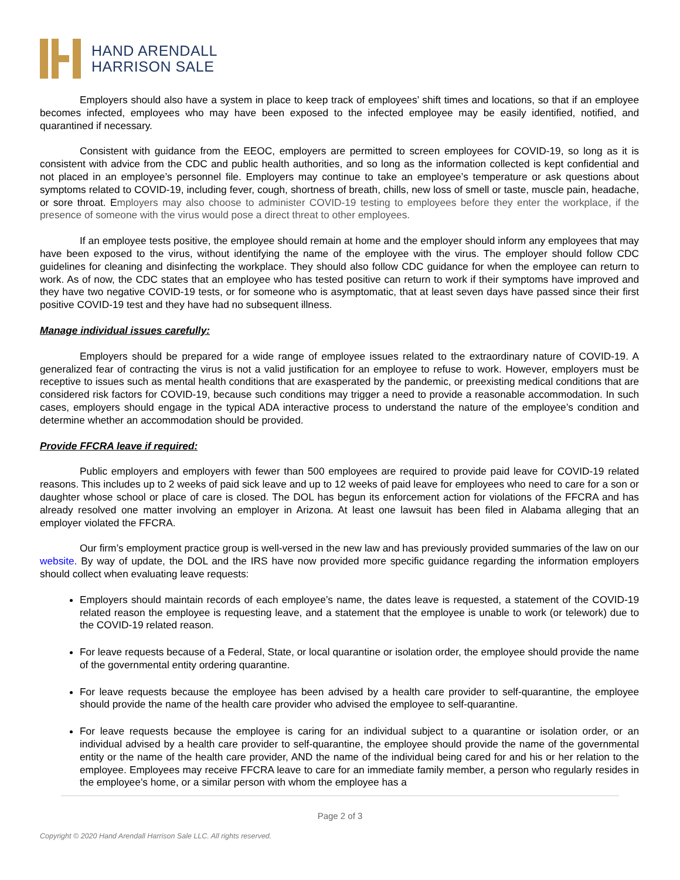HAND ARENDALL
HARRISON SALE
Employers should also have a system in place to keep track of employees’ shift times and locations, so that if an employee becomes infected, employees who may have been exposed to the infected employee may be easily identified, notified, and quarantined if necessary.
Consistent with guidance from the EEOC, employers are permitted to screen employees for COVID-19, so long as it is consistent with advice from the CDC and public health authorities, and so long as the information collected is kept confidential and not placed in an employee’s personnel file. Employers may continue to take an employee’s temperature or ask questions about symptoms related to COVID-19, including fever, cough, shortness of breath, chills, new loss of smell or taste, muscle pain, headache, or sore throat. Employers may also choose to administer COVID-19 testing to employees before they enter the workplace, if the presence of someone with the virus would pose a direct threat to other employees.
If an employee tests positive, the employee should remain at home and the employer should inform any employees that may have been exposed to the virus, without identifying the name of the employee with the virus. The employer should follow CDC guidelines for cleaning and disinfecting the workplace. They should also follow CDC guidance for when the employee can return to work. As of now, the CDC states that an employee who has tested positive can return to work if their symptoms have improved and they have two negative COVID-19 tests, or for someone who is asymptomatic, that at least seven days have passed since their first positive COVID-19 test and they have had no subsequent illness.
Manage individual issues carefully:
Employers should be prepared for a wide range of employee issues related to the extraordinary nature of COVID-19. A generalized fear of contracting the virus is not a valid justification for an employee to refuse to work. However, employers must be receptive to issues such as mental health conditions that are exasperated by the pandemic, or preexisting medical conditions that are considered risk factors for COVID-19, because such conditions may trigger a need to provide a reasonable accommodation. In such cases, employers should engage in the typical ADA interactive process to understand the nature of the employee’s condition and determine whether an accommodation should be provided.
Provide FFCRA leave if required:
Public employers and employers with fewer than 500 employees are required to provide paid leave for COVID-19 related reasons. This includes up to 2 weeks of paid sick leave and up to 12 weeks of paid leave for employees who need to care for a son or daughter whose school or place of care is closed. The DOL has begun its enforcement action for violations of the FFCRA and has already resolved one matter involving an employer in Arizona. At least one lawsuit has been filed in Alabama alleging that an employer violated the FFCRA.
Our firm’s employment practice group is well-versed in the new law and has previously provided summaries of the law on our website. By way of update, the DOL and the IRS have now provided more specific guidance regarding the information employers should collect when evaluating leave requests:
Employers should maintain records of each employee’s name, the dates leave is requested, a statement of the COVID-19 related reason the employee is requesting leave, and a statement that the employee is unable to work (or telework) due to the COVID-19 related reason.
For leave requests because of a Federal, State, or local quarantine or isolation order, the employee should provide the name of the governmental entity ordering quarantine.
For leave requests because the employee has been advised by a health care provider to self-quarantine, the employee should provide the name of the health care provider who advised the employee to self-quarantine.
For leave requests because the employee is caring for an individual subject to a quarantine or isolation order, or an individual advised by a health care provider to self-quarantine, the employee should provide the name of the governmental entity or the name of the health care provider, AND the name of the individual being cared for and his or her relation to the employee. Employees may receive FFCRA leave to care for an immediate family member, a person who regularly resides in the employee’s home, or a similar person with whom the employee has a
Page 2 of 3
Copyright © 2020 Hand Arendall Harrison Sale LLC. All rights reserved.